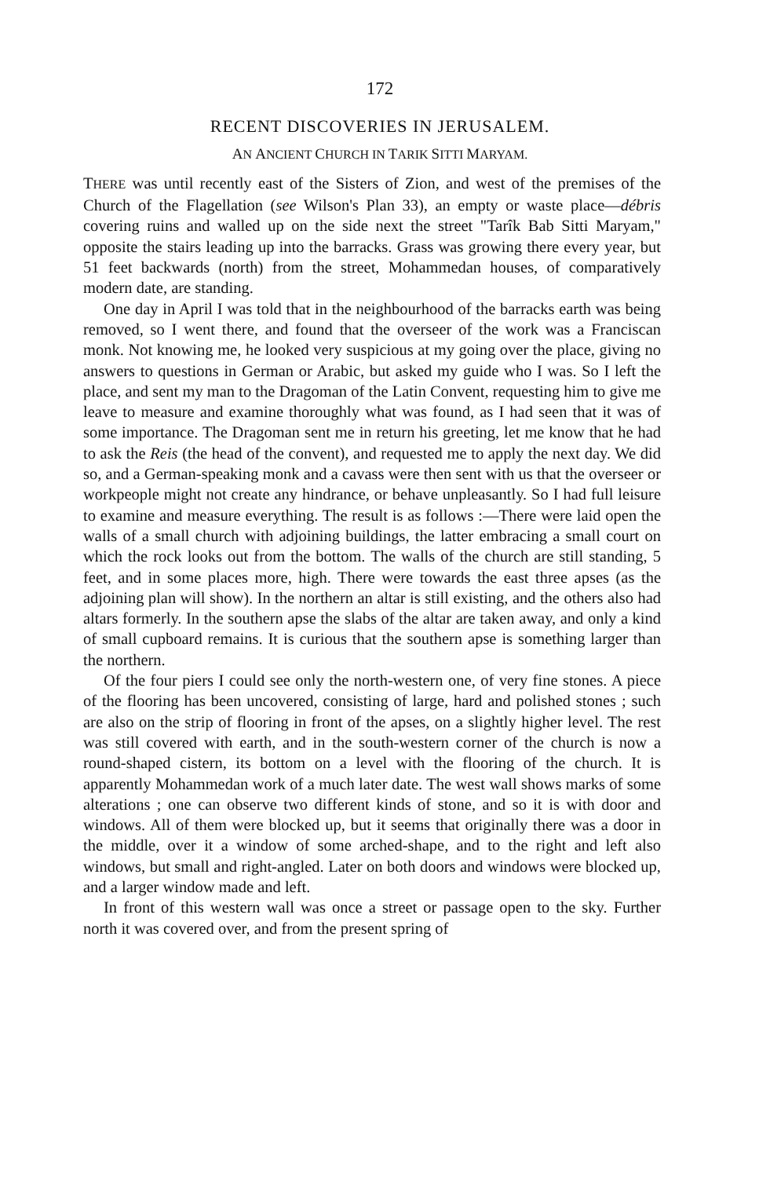172
RECENT DISCOVERIES IN JERUSALEM.
AN ANCIENT CHURCH IN TARIK SITTI MARYAM.
THERE was until recently east of the Sisters of Zion, and west of the premises of the Church of the Flagellation (see Wilson's Plan 33), an empty or waste place—débris covering ruins and walled up on the side next the street "Tarîk Bab Sitti Maryam," opposite the stairs leading up into the barracks. Grass was growing there every year, but 51 feet backwards (north) from the street, Mohammedan houses, of comparatively modern date, are standing.
One day in April I was told that in the neighbourhood of the barracks earth was being removed, so I went there, and found that the overseer of the work was a Franciscan monk. Not knowing me, he looked very suspicious at my going over the place, giving no answers to questions in German or Arabic, but asked my guide who I was. So I left the place, and sent my man to the Dragoman of the Latin Convent, requesting him to give me leave to measure and examine thoroughly what was found, as I had seen that it was of some importance. The Dragoman sent me in return his greeting, let me know that he had to ask the Reis (the head of the convent), and requested me to apply the next day. We did so, and a German-speaking monk and a cavass were then sent with us that the overseer or workpeople might not create any hindrance, or behave unpleasantly. So I had full leisure to examine and measure everything. The result is as follows :—There were laid open the walls of a small church with adjoining buildings, the latter embracing a small court on which the rock looks out from the bottom. The walls of the church are still standing, 5 feet, and in some places more, high. There were towards the east three apses (as the adjoining plan will show). In the northern an altar is still existing, and the others also had altars formerly. In the southern apse the slabs of the altar are taken away, and only a kind of small cupboard remains. It is curious that the southern apse is something larger than the northern.
Of the four piers I could see only the north-western one, of very fine stones. A piece of the flooring has been uncovered, consisting of large, hard and polished stones ; such are also on the strip of flooring in front of the apses, on a slightly higher level. The rest was still covered with earth, and in the south-western corner of the church is now a round-shaped cistern, its bottom on a level with the flooring of the church. It is apparently Mohammedan work of a much later date. The west wall shows marks of some alterations ; one can observe two different kinds of stone, and so it is with door and windows. All of them were blocked up, but it seems that originally there was a door in the middle, over it a window of some arched-shape, and to the right and left also windows, but small and right-angled. Later on both doors and windows were blocked up, and a larger window made and left.
In front of this western wall was once a street or passage open to the sky. Further north it was covered over, and from the present spring of